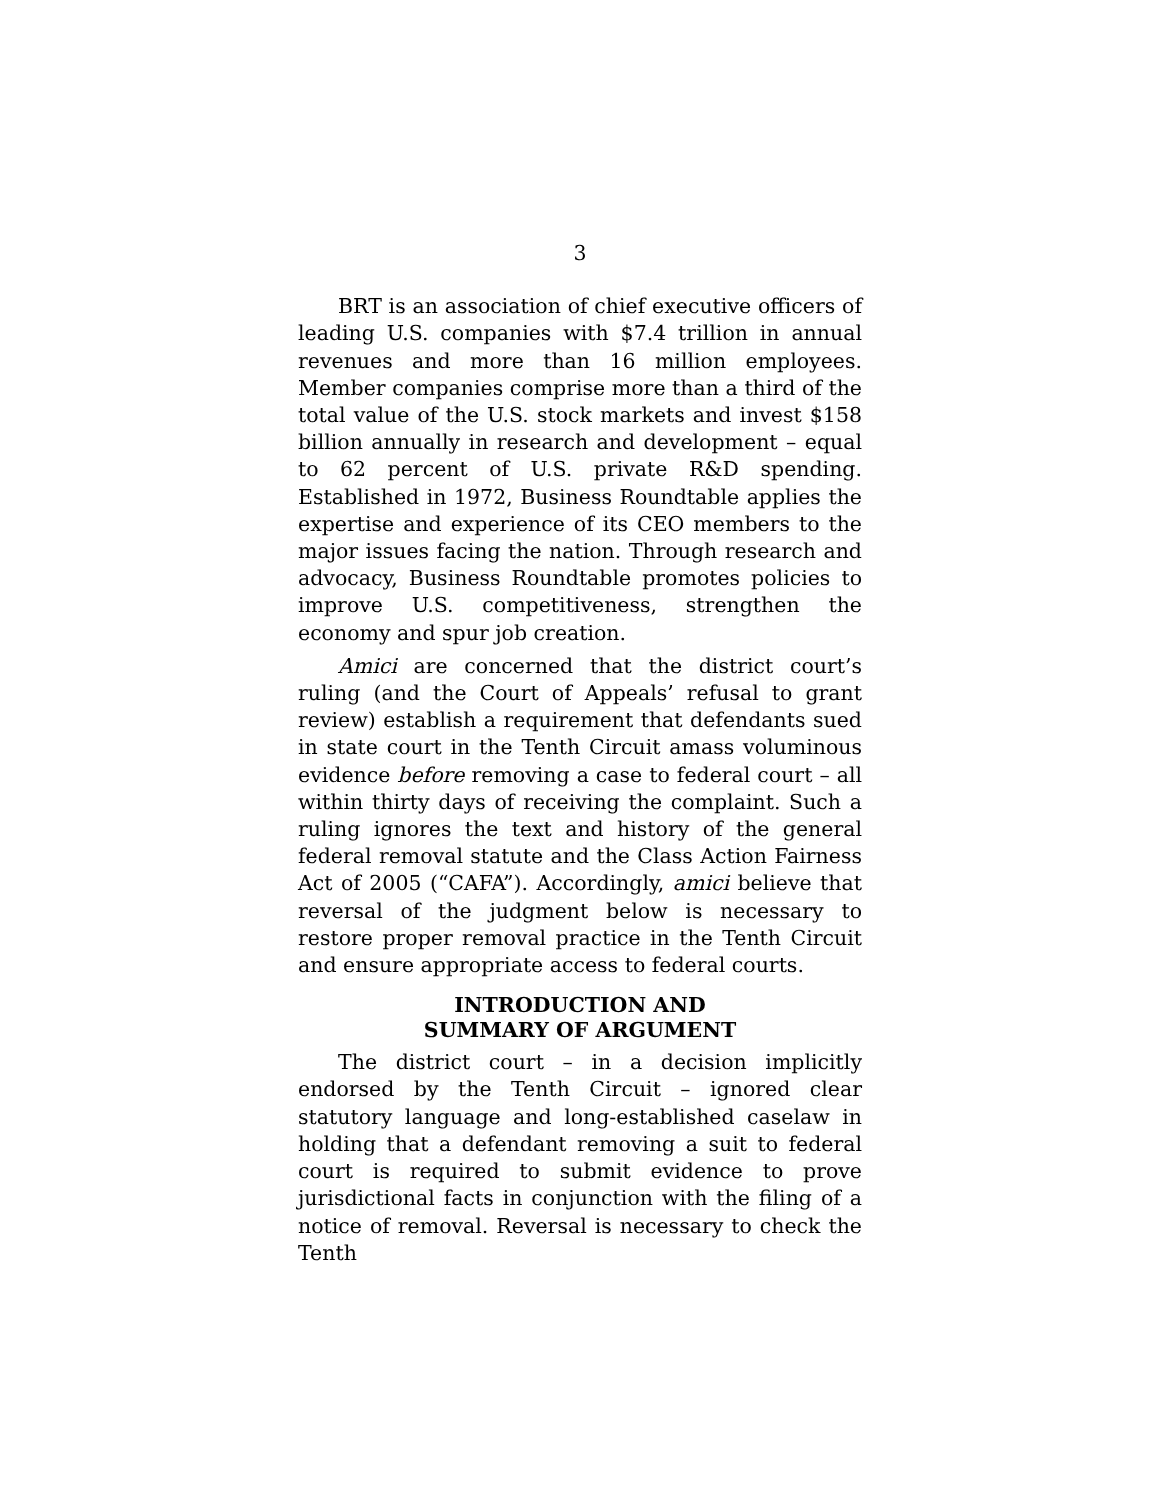3
BRT is an association of chief executive officers of leading U.S. companies with $7.4 trillion in annual revenues and more than 16 million employees. Member companies comprise more than a third of the total value of the U.S. stock markets and invest $158 billion annually in research and development – equal to 62 percent of U.S. private R&D spending. Established in 1972, Business Roundtable applies the expertise and experience of its CEO members to the major issues facing the nation. Through research and advocacy, Business Roundtable promotes policies to improve U.S. competitiveness, strengthen the economy and spur job creation.
Amici are concerned that the district court’s ruling (and the Court of Appeals’ refusal to grant review) establish a requirement that defendants sued in state court in the Tenth Circuit amass voluminous evidence before removing a case to federal court – all within thirty days of receiving the complaint. Such a ruling ignores the text and history of the general federal removal statute and the Class Action Fairness Act of 2005 (“CAFA”). Accordingly, amici believe that reversal of the judgment below is necessary to restore proper removal practice in the Tenth Circuit and ensure appropriate access to federal courts.
INTRODUCTION AND
SUMMARY OF ARGUMENT
The district court – in a decision implicitly endorsed by the Tenth Circuit – ignored clear statutory language and long-established caselaw in holding that a defendant removing a suit to federal court is required to submit evidence to prove jurisdictional facts in conjunction with the filing of a notice of removal. Reversal is necessary to check the Tenth